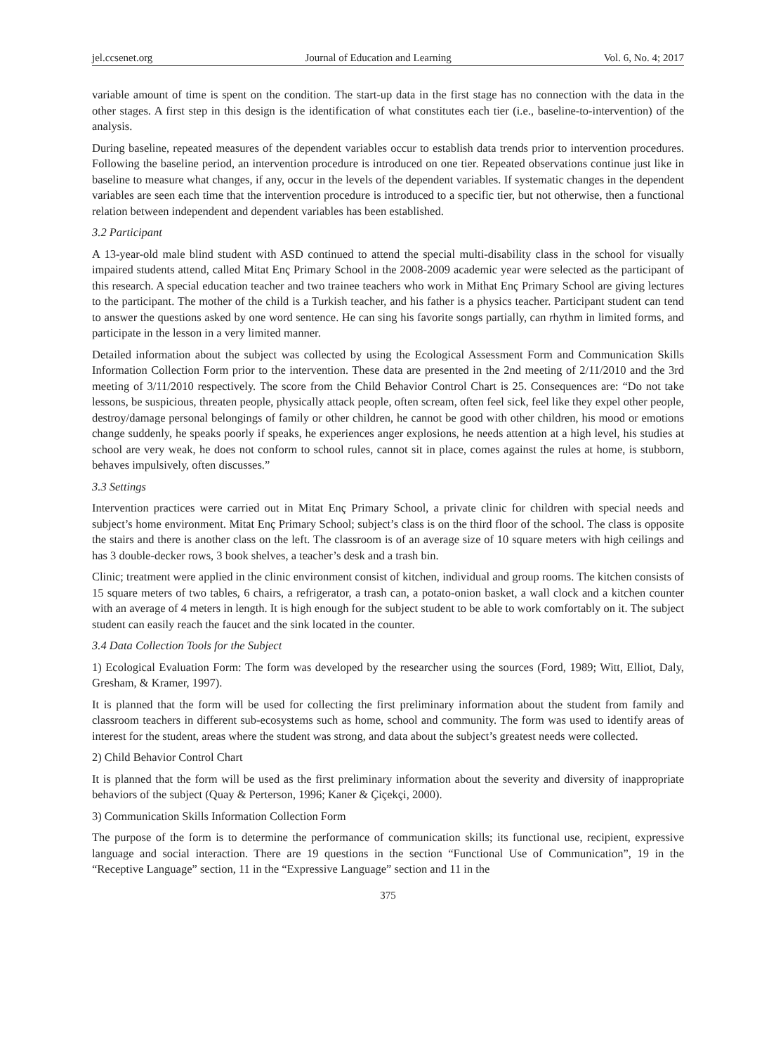jel.ccsenet.org Journal of Education and Learning Vol. 6, No. 4; 2017
variable amount of time is spent on the condition. The start-up data in the first stage has no connection with the data in the other stages. A first step in this design is the identification of what constitutes each tier (i.e., baseline-to-intervention) of the analysis.
During baseline, repeated measures of the dependent variables occur to establish data trends prior to intervention procedures. Following the baseline period, an intervention procedure is introduced on one tier. Repeated observations continue just like in baseline to measure what changes, if any, occur in the levels of the dependent variables. If systematic changes in the dependent variables are seen each time that the intervention procedure is introduced to a specific tier, but not otherwise, then a functional relation between independent and dependent variables has been established.
3.2 Participant
A 13-year-old male blind student with ASD continued to attend the special multi-disability class in the school for visually impaired students attend, called Mitat Enç Primary School in the 2008-2009 academic year were selected as the participant of this research. A special education teacher and two trainee teachers who work in Mithat Enç Primary School are giving lectures to the participant. The mother of the child is a Turkish teacher, and his father is a physics teacher. Participant student can tend to answer the questions asked by one word sentence. He can sing his favorite songs partially, can rhythm in limited forms, and participate in the lesson in a very limited manner.
Detailed information about the subject was collected by using the Ecological Assessment Form and Communication Skills Information Collection Form prior to the intervention. These data are presented in the 2nd meeting of 2/11/2010 and the 3rd meeting of 3/11/2010 respectively. The score from the Child Behavior Control Chart is 25. Consequences are: “Do not take lessons, be suspicious, threaten people, physically attack people, often scream, often feel sick, feel like they expel other people, destroy/damage personal belongings of family or other children, he cannot be good with other children, his mood or emotions change suddenly, he speaks poorly if speaks, he experiences anger explosions, he needs attention at a high level, his studies at school are very weak, he does not conform to school rules, cannot sit in place, comes against the rules at home, is stubborn, behaves impulsively, often discusses.”
3.3 Settings
Intervention practices were carried out in Mitat Enç Primary School, a private clinic for children with special needs and subject’s home environment. Mitat Enç Primary School; subject’s class is on the third floor of the school. The class is opposite the stairs and there is another class on the left. The classroom is of an average size of 10 square meters with high ceilings and has 3 double-decker rows, 3 book shelves, a teacher’s desk and a trash bin.
Clinic; treatment were applied in the clinic environment consist of kitchen, individual and group rooms. The kitchen consists of 15 square meters of two tables, 6 chairs, a refrigerator, a trash can, a potato-onion basket, a wall clock and a kitchen counter with an average of 4 meters in length. It is high enough for the subject student to be able to work comfortably on it. The subject student can easily reach the faucet and the sink located in the counter.
3.4 Data Collection Tools for the Subject
1) Ecological Evaluation Form: The form was developed by the researcher using the sources (Ford, 1989; Witt, Elliot, Daly, Gresham, & Kramer, 1997).
It is planned that the form will be used for collecting the first preliminary information about the student from family and classroom teachers in different sub-ecosystems such as home, school and community. The form was used to identify areas of interest for the student, areas where the student was strong, and data about the subject’s greatest needs were collected.
2) Child Behavior Control Chart
It is planned that the form will be used as the first preliminary information about the severity and diversity of inappropriate behaviors of the subject (Quay & Perterson, 1996; Kaner & Çiçekçi, 2000).
3) Communication Skills Information Collection Form
The purpose of the form is to determine the performance of communication skills; its functional use, recipient, expressive language and social interaction. There are 19 questions in the section “Functional Use of Communication”, 19 in the “Receptive Language” section, 11 in the “Expressive Language” section and 11 in the
375